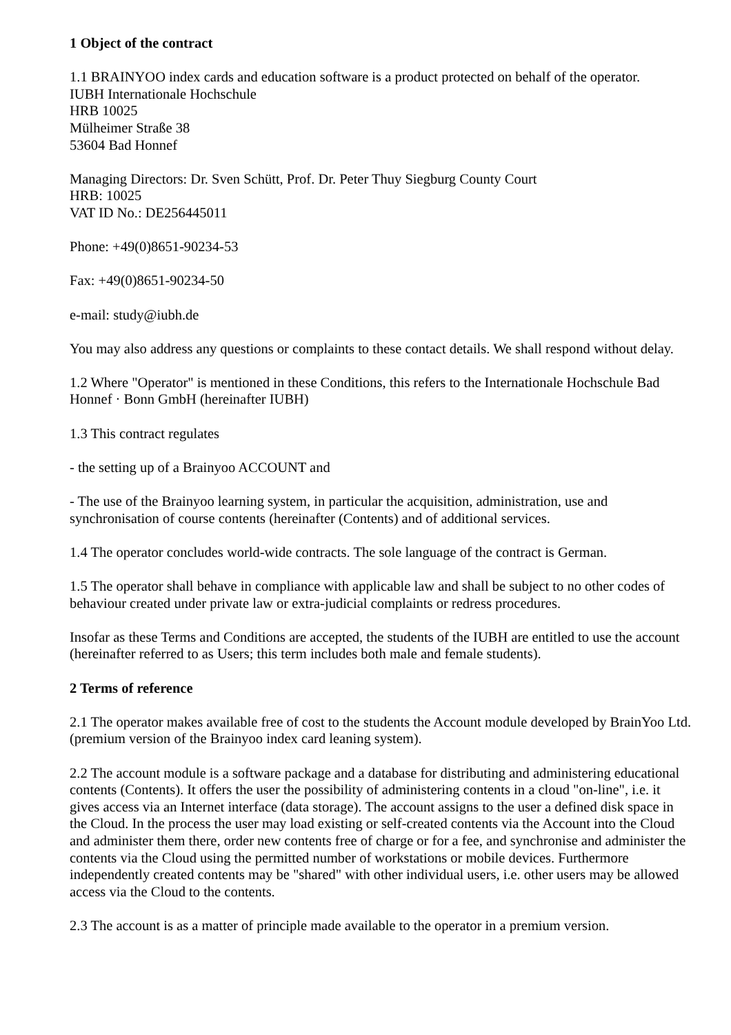1 Object of the contract
1.1 BRAINYOO index cards and education software is a product protected on behalf of the operator.
IUBH Internationale Hochschule
HRB 10025
Mülheimer Straße 38
53604 Bad Honnef
Managing Directors: Dr. Sven Schütt, Prof. Dr. Peter Thuy Siegburg County Court
HRB: 10025
VAT ID No.: DE256445011
Phone: +49(0)8651-90234-53
Fax: +49(0)8651-90234-50
e-mail: study@iubh.de
You may also address any questions or complaints to these contact details. We shall respond without delay.
1.2 Where "Operator" is mentioned in these Conditions, this refers to the Internationale Hochschule Bad Honnef · Bonn GmbH (hereinafter IUBH)
1.3 This contract regulates
- the setting up of a Brainyoo ACCOUNT and
- The use of the Brainyoo learning system, in particular the acquisition, administration, use and synchronisation of course contents (hereinafter (Contents) and of additional services.
1.4 The operator concludes world-wide contracts. The sole language of the contract is German.
1.5 The operator shall behave in compliance with applicable law and shall be subject to no other codes of behaviour created under private law or extra-judicial complaints or redress procedures.
Insofar as these Terms and Conditions are accepted, the students of the IUBH are entitled to use the account (hereinafter referred to as Users; this term includes both male and female students).
2 Terms of reference
2.1 The operator makes available free of cost to the students the Account module developed by BrainYoo Ltd. (premium version of the Brainyoo index card leaning system).
2.2 The account module is a software package and a database for distributing and administering educational contents (Contents). It offers the user the possibility of administering contents in a cloud "on-line", i.e. it gives access via an Internet interface (data storage). The account assigns to the user a defined disk space in the Cloud. In the process the user may load existing or self-created contents via the Account into the Cloud and administer them there, order new contents free of charge or for a fee, and synchronise and administer the contents via the Cloud using the permitted number of workstations or mobile devices. Furthermore independently created contents may be "shared" with other individual users, i.e. other users may be allowed access via the Cloud to the contents.
2.3 The account is as a matter of principle made available to the operator in a premium version.